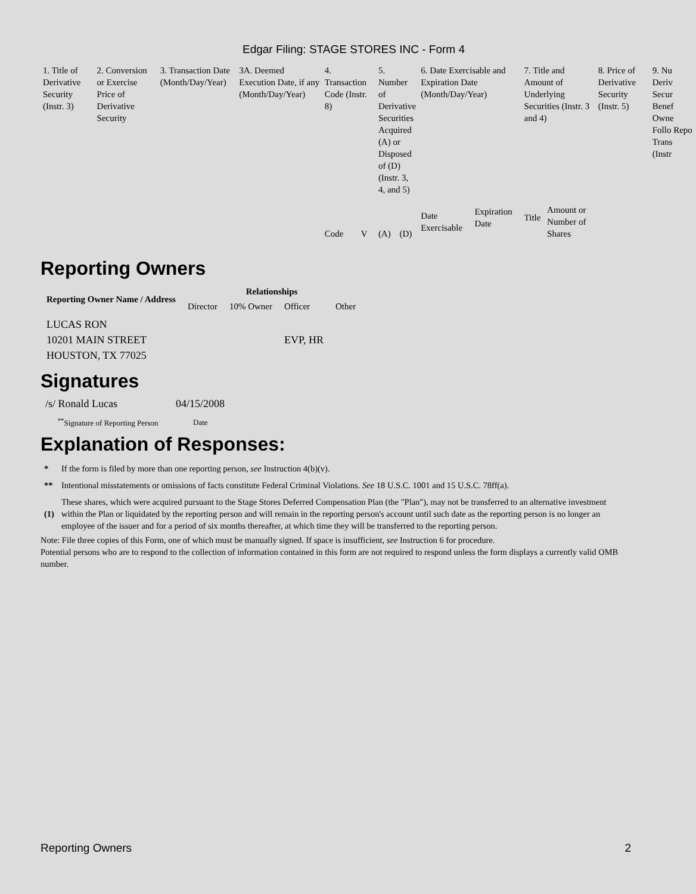Edgar Filing: STAGE STORES INC - Form 4
| 1. Title of Derivative Security (Instr. 3) | 2. Conversion or Exercise Price of Derivative Security | 3. Transaction Date (Month/Day/Year) | 3A. Deemed Execution Date, if any (Month/Day/Year) | 4. Transaction Code (Instr. 8) | | 5. Number of Derivative Securities Acquired (A) or Disposed of (D) (Instr. 3, 4, and 5) | | 6. Date Exercisable and Expiration Date (Month/Day/Year) | | 7. Title and Amount of Underlying Securities (Instr. 3 and 4) | | 8. Price of Derivative Security (Instr. 5) | 9. Nu Deriv Secur Benef Owne Follo Repo Trans (Instr |
| | | | | Code | V | (A) | (D) | Date Exercisable | Expiration Date | Title | Amount or Number of Shares | | |
Reporting Owners
| Reporting Owner Name / Address | Relationships | | | |
| --- | --- | --- | --- | --- |
| | Director | 10% Owner | Officer | Other |
| LUCAS RON 10201 MAIN STREET HOUSTON, TX 77025 | | | EVP, HR | |
Signatures
| /s/ Ronald Lucas | 04/15/2008 |
| <sup>**</sup> Signature of Reporting Person | Date |
Explanation of Responses:
| * | If the form is filed by more than one reporting person, see Instruction 4(b)(v). |
| ** | Intentional misstatements or omissions of facts constitute Federal Criminal Violations. See 18 U.S.C. 1001 and 15 U.S.C. 78ff(a). |
| (1) | These shares, which were acquired pursuant to the Stage Stores Deferred Compensation Plan (the "Plan"), may not be transferred to an alternative investment within the Plan or liquidated by the reporting person and will remain in the reporting person's account until such date as the reporting person is no longer an employee of the issuer and for a period of six months thereafter, at which time they will be transferred to the reporting person. |
Note: File three copies of this Form, one of which must be manually signed. If space is insufficient, see Instruction 6 for procedure.
Potential persons who are to respond to the collection of information contained in this form are not required to respond unless the form displays a currently valid OMB number.
Reporting Owners 2